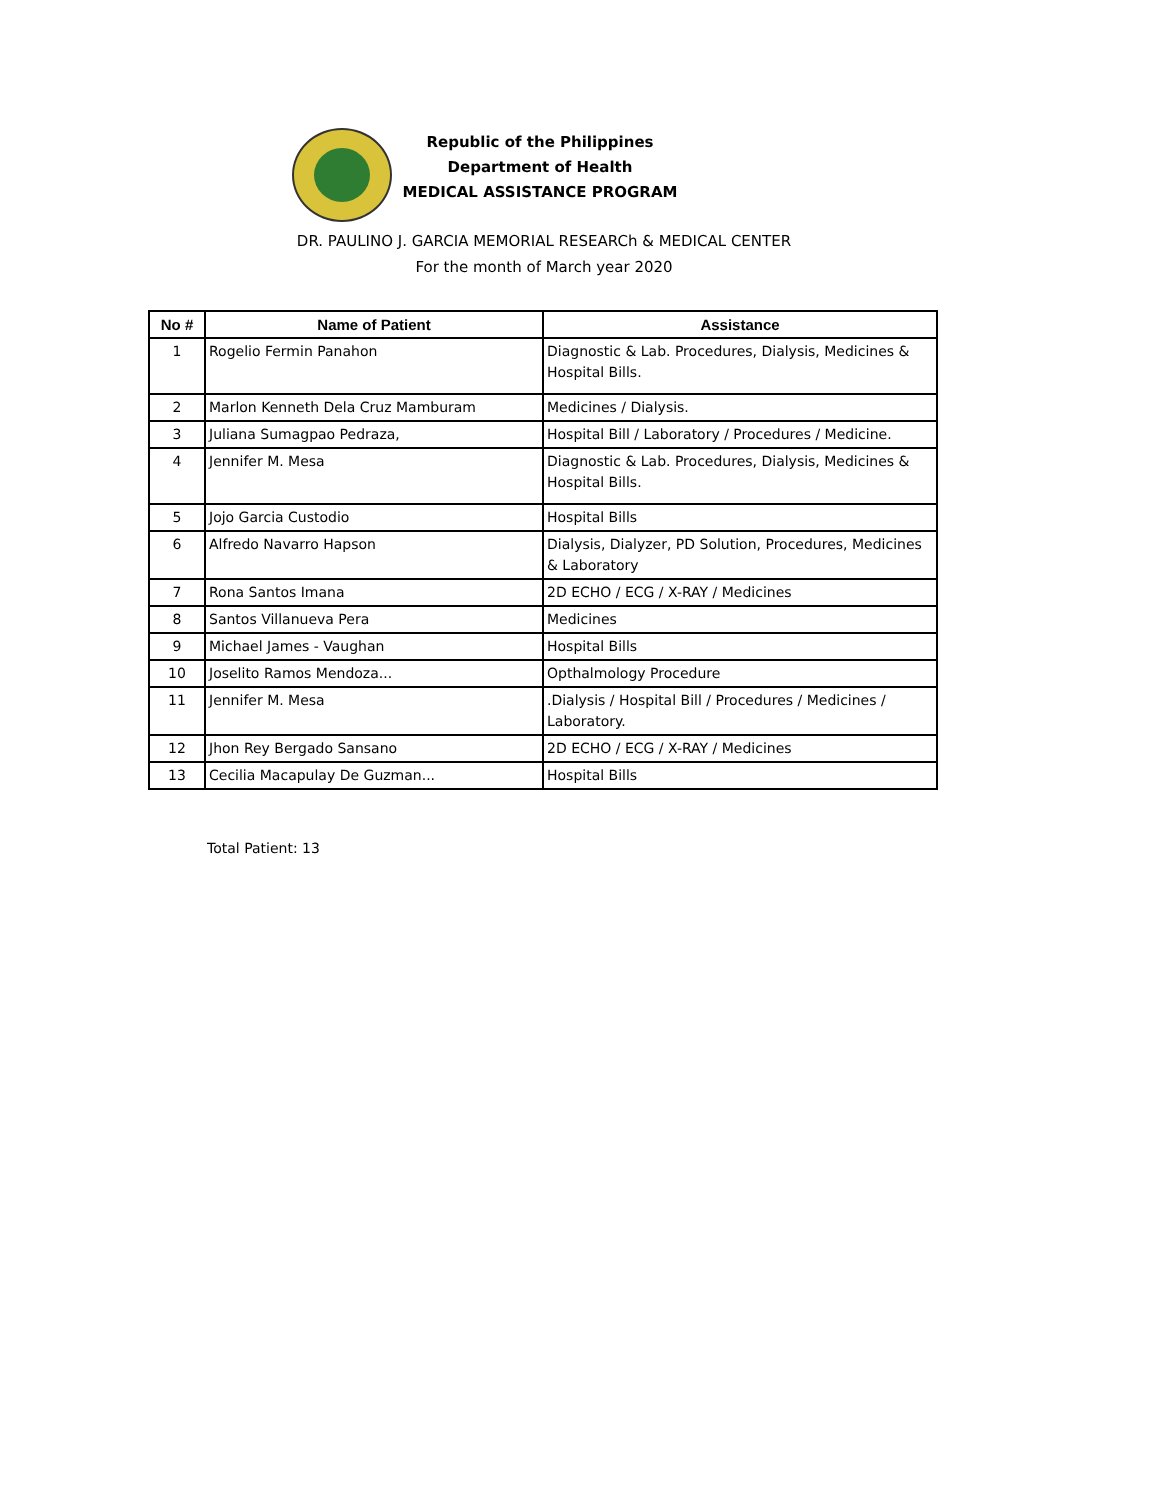Republic of the Philippines
Department of Health
MEDICAL ASSISTANCE PROGRAM
DR. PAULINO J. GARCIA MEMORIAL RESEARCh & MEDICAL CENTER
For the month of March year 2020
| No # | Name of Patient | Assistance |
| --- | --- | --- |
| 1 | Rogelio Fermin Panahon | Diagnostic & Lab. Procedures, Dialysis, Medicines & Hospital Bills. |
| 2 | Marlon Kenneth Dela Cruz Mamburam | Medicines / Dialysis. |
| 3 | Juliana Sumagpao Pedraza, | Hospital Bill / Laboratory / Procedures / Medicine. |
| 4 | Jennifer M. Mesa | Diagnostic & Lab. Procedures, Dialysis, Medicines & Hospital Bills. |
| 5 | Jojo Garcia Custodio | Hospital Bills |
| 6 | Alfredo Navarro Hapson | Dialysis, Dialyzer, PD Solution, Procedures, Medicines & Laboratory |
| 7 | Rona Santos Imana | 2D ECHO / ECG / X-RAY / Medicines |
| 8 | Santos Villanueva Pera | Medicines |
| 9 | Michael James - Vaughan | Hospital Bills |
| 10 | Joselito Ramos Mendoza... | Opthalmology Procedure |
| 11 | Jennifer M. Mesa | .Dialysis / Hospital Bill / Procedures / Medicines / Laboratory. |
| 12 | Jhon Rey Bergado Sansano | 2D ECHO / ECG / X-RAY / Medicines |
| 13 | Cecilia Macapulay De Guzman... | Hospital Bills |
Total Patient: 13